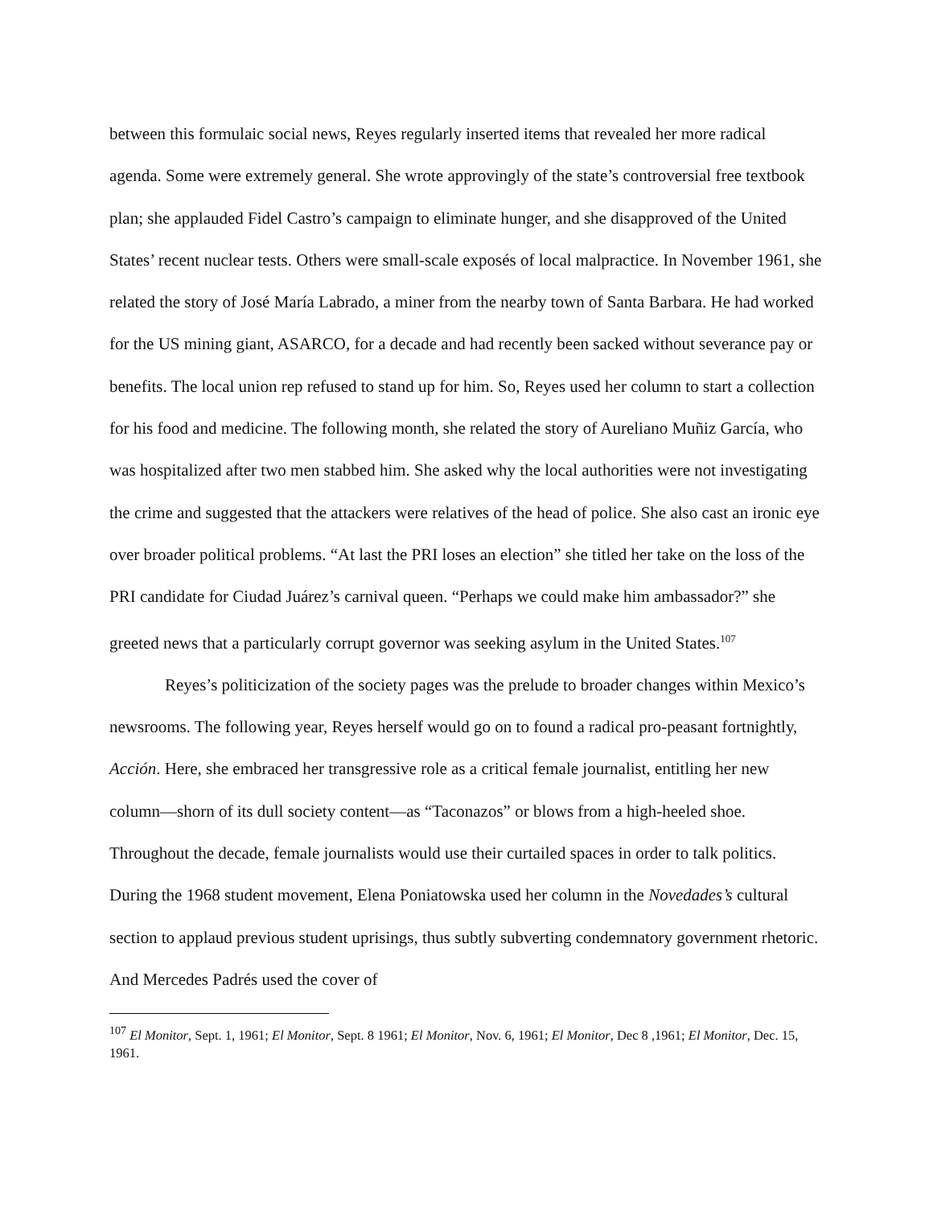between this formulaic social news, Reyes regularly inserted items that revealed her more radical agenda. Some were extremely general. She wrote approvingly of the state’s controversial free textbook plan; she applauded Fidel Castro’s campaign to eliminate hunger, and she disapproved of the United States’ recent nuclear tests. Others were small-scale exposés of local malpractice. In November 1961, she related the story of José María Labrado, a miner from the nearby town of Santa Barbara. He had worked for the US mining giant, ASARCO, for a decade and had recently been sacked without severance pay or benefits. The local union rep refused to stand up for him. So, Reyes used her column to start a collection for his food and medicine. The following month, she related the story of Aureliano Muñiz García, who was hospitalized after two men stabbed him. She asked why the local authorities were not investigating the crime and suggested that the attackers were relatives of the head of police. She also cast an ironic eye over broader political problems. “At last the PRI loses an election” she titled her take on the loss of the PRI candidate for Ciudad Juárez’s carnival queen. “Perhaps we could make him ambassador?” she greeted news that a particularly corrupt governor was seeking asylum in the United States.<sup>107</sup>
Reyes’s politicization of the society pages was the prelude to broader changes within Mexico’s newsrooms. The following year, Reyes herself would go on to found a radical pro-peasant fortnightly, Acción. Here, she embraced her transgressive role as a critical female journalist, entitling her new column—shorn of its dull society content—as “Taconazos” or blows from a high-heeled shoe. Throughout the decade, female journalists would use their curtailed spaces in order to talk politics. During the 1968 student movement, Elena Poniatowska used her column in the Novedades’s cultural section to applaud previous student uprisings, thus subtly subverting condemnatory government rhetoric. And Mercedes Padrés used the cover of
<sup>107</sup> El Monitor, Sept. 1, 1961; El Monitor, Sept. 8 1961; El Monitor, Nov. 6, 1961; El Monitor, Dec 8 ,1961; El Monitor, Dec. 15, 1961.